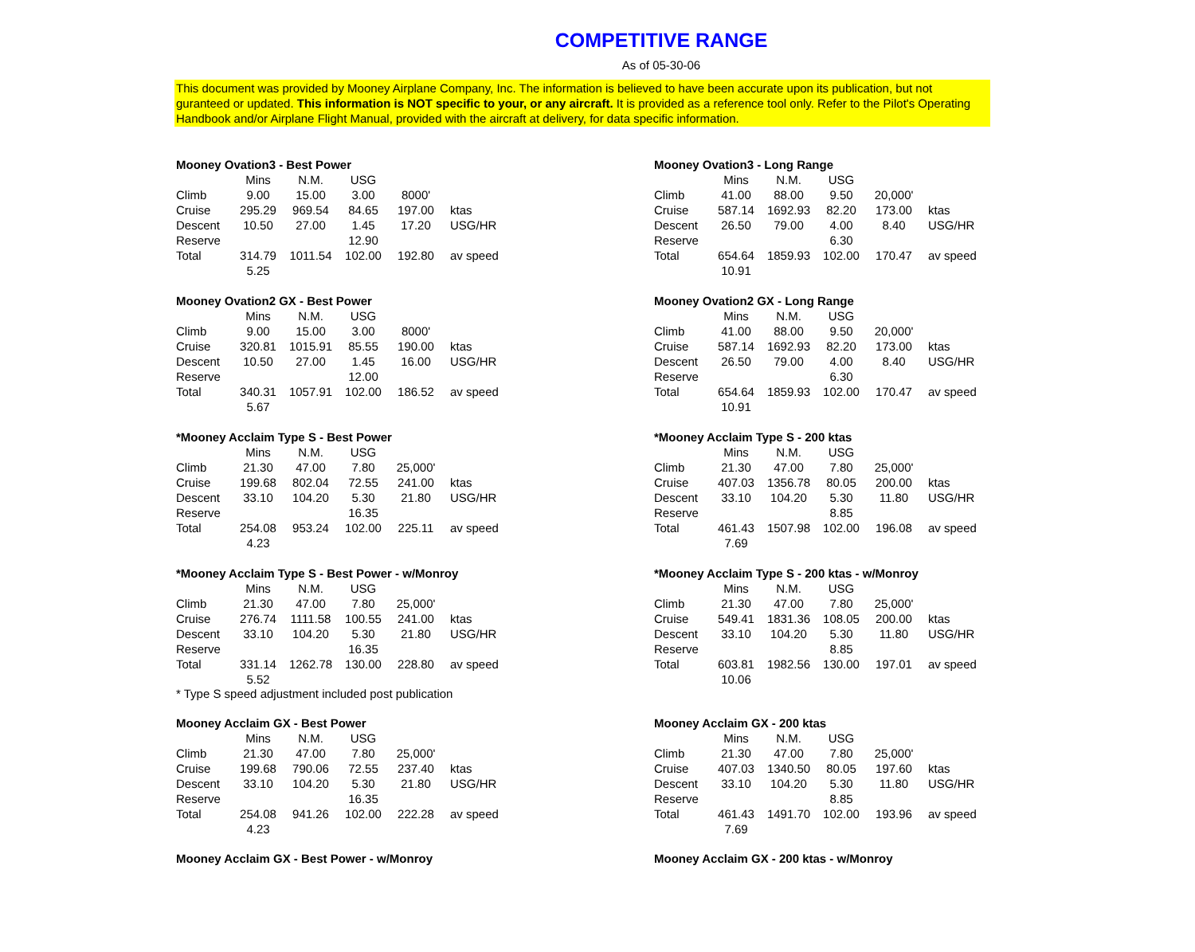COMPETITIVE RANGE
As of 05-30-06
This document was provided by Mooney Airplane Company, Inc. The information is believed to have been accurate upon its publication, but not guranteed or updated. This information is NOT specific to your, or any aircraft. It is provided as a reference tool only. Refer to the Pilot's Operating Handbook and/or Airplane Flight Manual, provided with the aircraft at delivery, for data specific information.
| Mooney Ovation3 - Best Power | | | | | |
| --- | --- | --- | --- | --- | --- |
| | Mins | N.M. | USG | | |
| Climb | 9.00 | 15.00 | 3.00 | 8000' | |
| Cruise | 295.29 | 969.54 | 84.65 | 197.00 | ktas |
| Descent | 10.50 | 27.00 | 1.45 | 17.20 | USG/HR |
| Reserve | | | 12.90 | | |
| Total | 314.79 | 1011.54 | 102.00 | 192.80 | av speed |
| | 5.25 | | | | |
| Mooney Ovation3 - Long Range | | | | | |
| --- | --- | --- | --- | --- | --- |
| | Mins | N.M. | USG | | |
| Climb | 41.00 | 88.00 | 9.50 | 20,000' | |
| Cruise | 587.14 | 1692.93 | 82.20 | 173.00 | ktas |
| Descent | 26.50 | 79.00 | 4.00 | 8.40 | USG/HR |
| Reserve | | | 6.30 | | |
| Total | 654.64 | 1859.93 | 102.00 | 170.47 | av speed |
| | 10.91 | | | | |
| Mooney Ovation2 GX - Best Power | | | | | |
| --- | --- | --- | --- | --- | --- |
| | Mins | N.M. | USG | | |
| Climb | 9.00 | 15.00 | 3.00 | 8000' | |
| Cruise | 320.81 | 1015.91 | 85.55 | 190.00 | ktas |
| Descent | 10.50 | 27.00 | 1.45 | 16.00 | USG/HR |
| Reserve | | | 12.00 | | |
| Total | 340.31 | 1057.91 | 102.00 | 186.52 | av speed |
| | 5.67 | | | | |
| Mooney Ovation2 GX - Long Range | | | | | |
| --- | --- | --- | --- | --- | --- |
| | Mins | N.M. | USG | | |
| Climb | 41.00 | 88.00 | 9.50 | 20,000' | |
| Cruise | 587.14 | 1692.93 | 82.20 | 173.00 | ktas |
| Descent | 26.50 | 79.00 | 4.00 | 8.40 | USG/HR |
| Reserve | | | 6.30 | | |
| Total | 654.64 | 1859.93 | 102.00 | 170.47 | av speed |
| | 10.91 | | | | |
| *Mooney Acclaim Type S - Best Power | | | | | |
| --- | --- | --- | --- | --- | --- |
| | Mins | N.M. | USG | | |
| Climb | 21.30 | 47.00 | 7.80 | 25,000' | |
| Cruise | 199.68 | 802.04 | 72.55 | 241.00 | ktas |
| Descent | 33.10 | 104.20 | 5.30 | 21.80 | USG/HR |
| Reserve | | | 16.35 | | |
| Total | 254.08 | 953.24 | 102.00 | 225.11 | av speed |
| | 4.23 | | | | |
| *Mooney Acclaim Type S - 200 ktas | | | | | |
| --- | --- | --- | --- | --- | --- |
| | Mins | N.M. | USG | | |
| Climb | 21.30 | 47.00 | 7.80 | 25,000' | |
| Cruise | 407.03 | 1356.78 | 80.05 | 200.00 | ktas |
| Descent | 33.10 | 104.20 | 5.30 | 11.80 | USG/HR |
| Reserve | | | 8.85 | | |
| Total | 461.43 | 1507.98 | 102.00 | 196.08 | av speed |
| | 7.69 | | | | |
| *Mooney Acclaim Type S - Best Power - w/Monroy | | | | | |
| --- | --- | --- | --- | --- | --- |
| | Mins | N.M. | USG | | |
| Climb | 21.30 | 47.00 | 7.80 | 25,000' | |
| Cruise | 276.74 | 1111.58 | 100.55 | 241.00 | ktas |
| Descent | 33.10 | 104.20 | 5.30 | 21.80 | USG/HR |
| Reserve | | | 16.35 | | |
| Total | 331.14 | 1262.78 | 130.00 | 228.80 | av speed |
| | 5.52 | | | | |
* Type S speed adjustment included post publication
| *Mooney Acclaim Type S - 200 ktas - w/Monroy | | | | | |
| --- | --- | --- | --- | --- | --- |
| | Mins | N.M. | USG | | |
| Climb | 21.30 | 47.00 | 7.80 | 25,000' | |
| Cruise | 549.41 | 1831.36 | 108.05 | 200.00 | ktas |
| Descent | 33.10 | 104.20 | 5.30 | 11.80 | USG/HR |
| Reserve | | | 8.85 | | |
| Total | 603.81 | 1982.56 | 130.00 | 197.01 | av speed |
| | 10.06 | | | | |
| Mooney Acclaim GX - Best Power | | | | | |
| --- | --- | --- | --- | --- | --- |
| | Mins | N.M. | USG | | |
| Climb | 21.30 | 47.00 | 7.80 | 25,000' | |
| Cruise | 199.68 | 790.06 | 72.55 | 237.40 | ktas |
| Descent | 33.10 | 104.20 | 5.30 | 21.80 | USG/HR |
| Reserve | | | 16.35 | | |
| Total | 254.08 | 941.26 | 102.00 | 222.28 | av speed |
| | 4.23 | | | | |
| Mooney Acclaim GX - 200 ktas | | | | | |
| --- | --- | --- | --- | --- | --- |
| | Mins | N.M. | USG | | |
| Climb | 21.30 | 47.00 | 7.80 | 25,000' | |
| Cruise | 407.03 | 1340.50 | 80.05 | 197.60 | ktas |
| Descent | 33.10 | 104.20 | 5.30 | 11.80 | USG/HR |
| Reserve | | | 8.85 | | |
| Total | 461.43 | 1491.70 | 102.00 | 193.96 | av speed |
| | 7.69 | | | | |
Mooney Acclaim GX - Best Power - w/Monroy
Mooney Acclaim GX - 200 ktas - w/Monroy